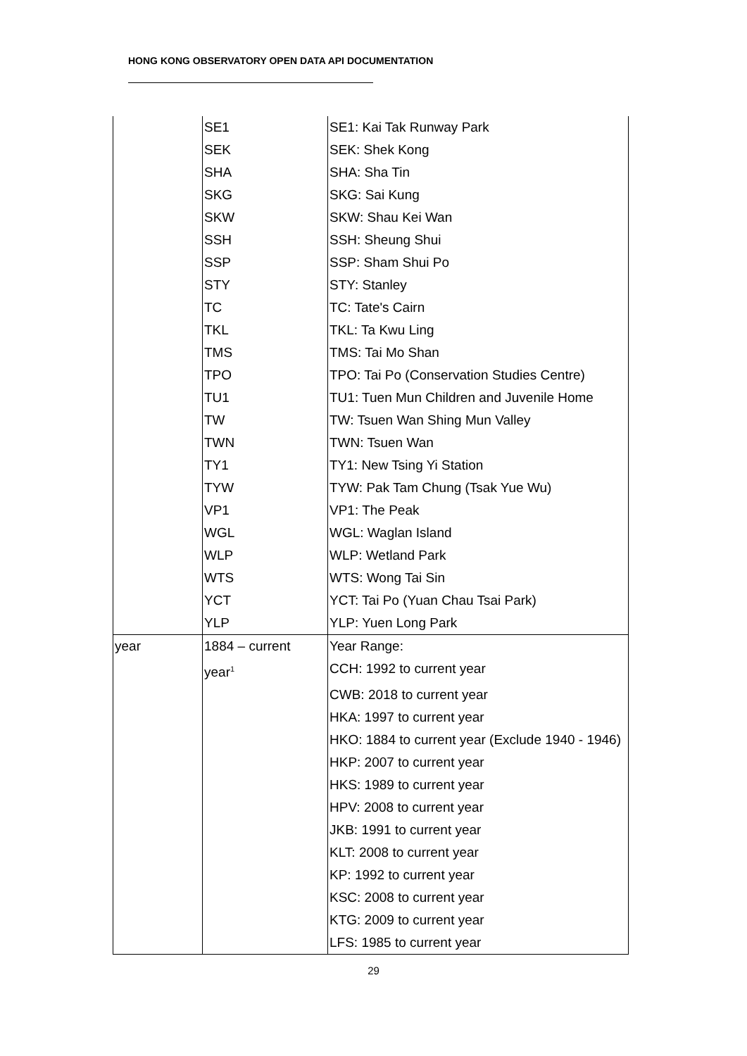HONG KONG OBSERVATORY OPEN DATA API DOCUMENTATION
| | SE1 | SE1: Kai Tak Runway Park |
| | SEK | SEK: Shek Kong |
| | SHA | SHA: Sha Tin |
| | SKG | SKG: Sai Kung |
| | SKW | SKW: Shau Kei Wan |
| | SSH | SSH: Sheung Shui |
| | SSP | SSP: Sham Shui Po |
| | STY | STY: Stanley |
| | TC | TC: Tate's Cairn |
| | TKL | TKL: Ta Kwu Ling |
| | TMS | TMS: Tai Mo Shan |
| | TPO | TPO: Tai Po (Conservation Studies Centre) |
| | TU1 | TU1: Tuen Mun Children and Juvenile Home |
| | TW | TW: Tsuen Wan Shing Mun Valley |
| | TWN | TWN: Tsuen Wan |
| | TY1 | TY1: New Tsing Yi Station |
| | TYW | TYW: Pak Tam Chung (Tsak Yue Wu) |
| | VP1 | VP1: The Peak |
| | WGL | WGL: Waglan Island |
| | WLP | WLP: Wetland Park |
| | WTS | WTS: Wong Tai Sin |
| | YCT | YCT: Tai Po (Yuan Chau Tsai Park) |
| | YLP | YLP: Yuen Long Park |
| year | 1884 – current | Year Range: |
| | year<sup>1</sup> | CCH: 1992 to current year |
| | | CWB: 2018 to current year |
| | | HKA: 1997 to current year |
| | | HKO: 1884 to current year (Exclude 1940 - 1946) |
| | | HKP: 2007 to current year |
| | | HKS: 1989 to current year |
| | | HPV: 2008 to current year |
| | | JKB: 1991 to current year |
| | | KLT: 2008 to current year |
| | | KP: 1992 to current year |
| | | KSC: 2008 to current year |
| | | KTG: 2009 to current year |
| | | LFS: 1985 to current year |
29